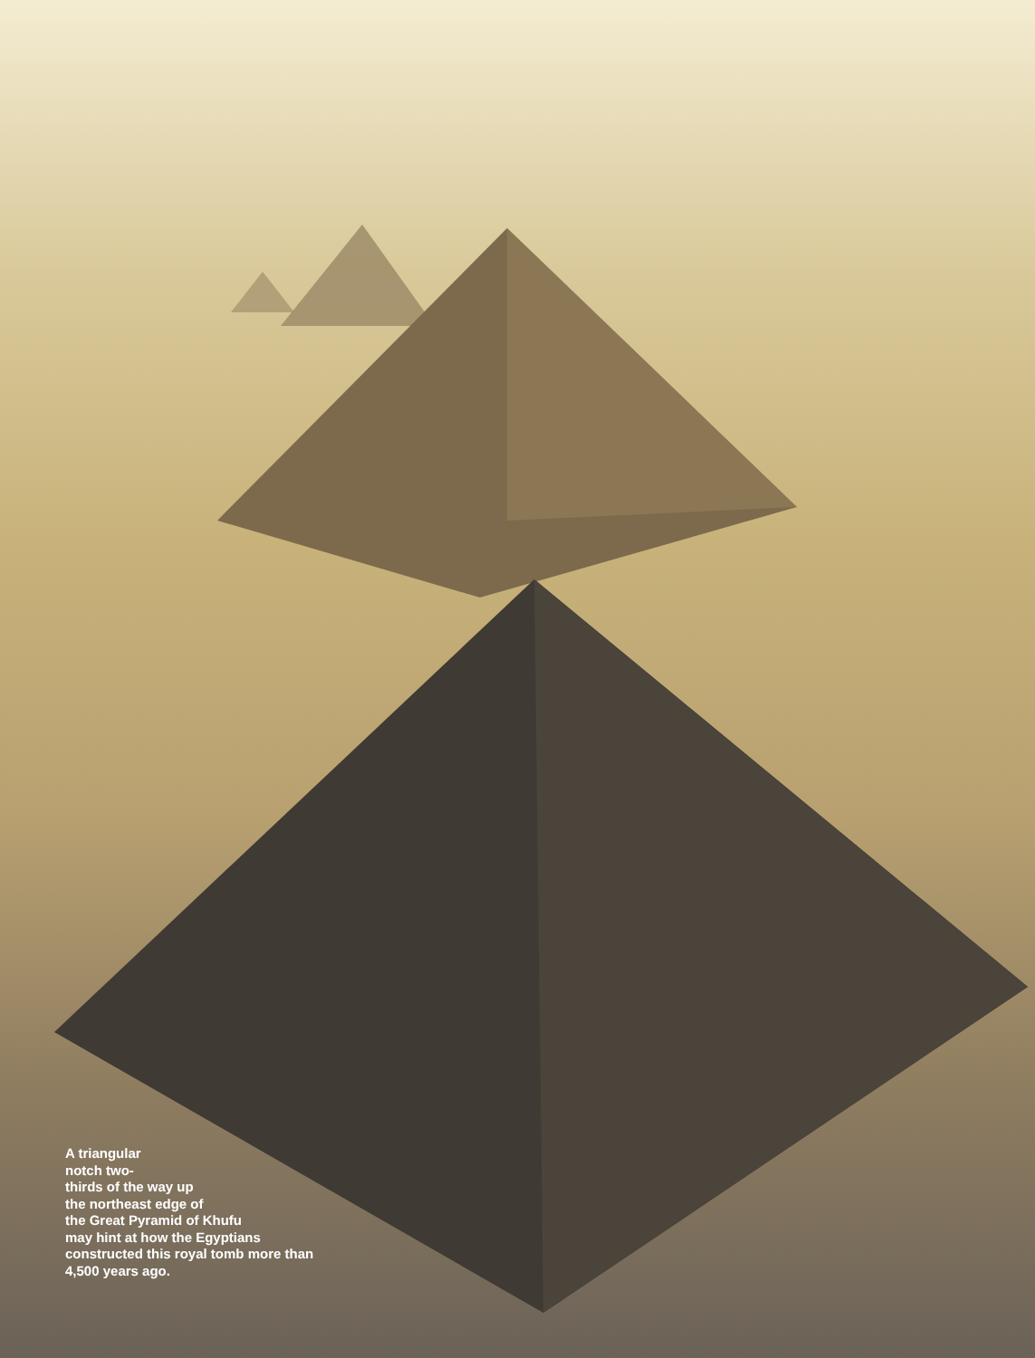A triangular
notch two-
thirds of the way up
the northeast edge of
the Great Pyramid of Khufu
may hint at how the Egyptians
constructed this royal tomb more than
4,500 years ago.